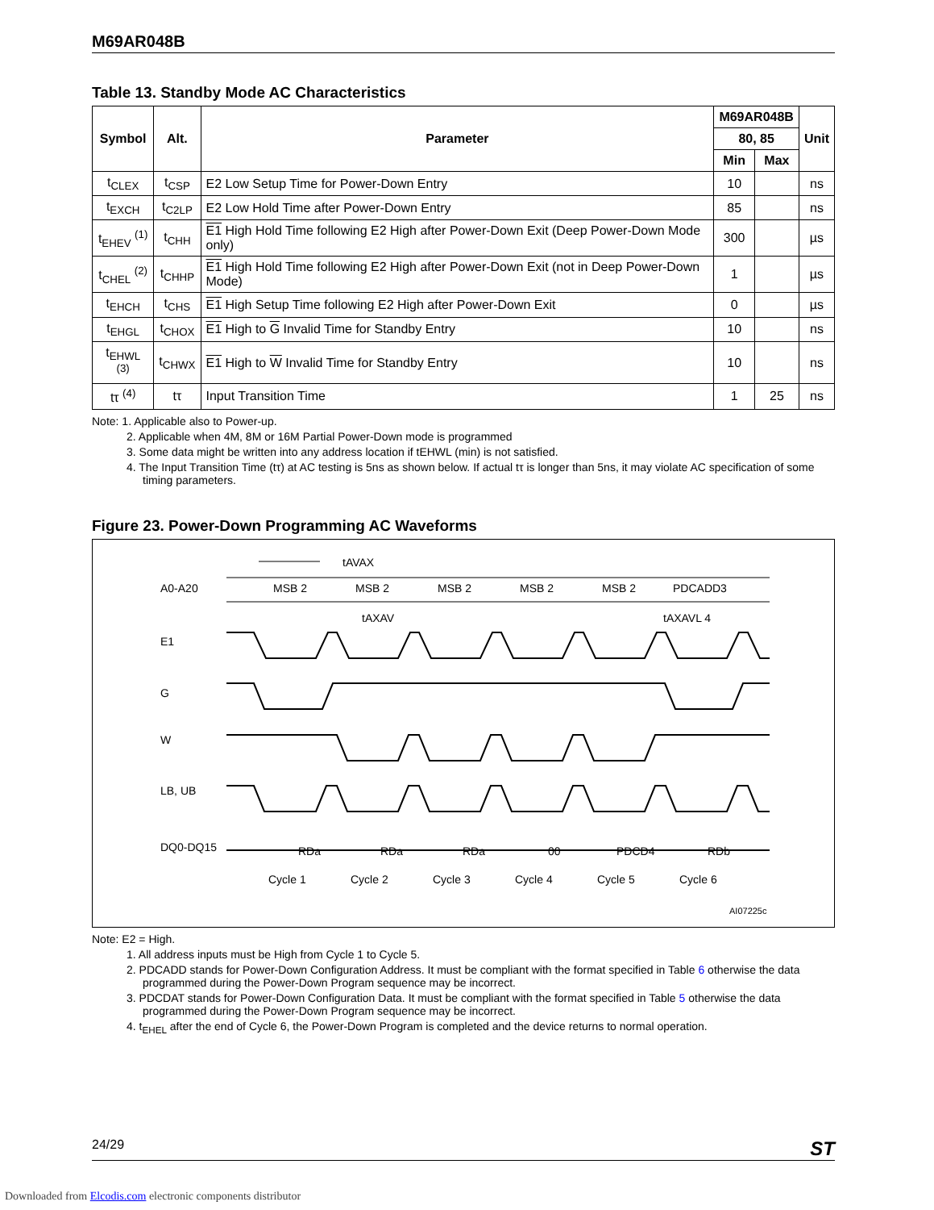M69AR048B
Table 13. Standby Mode AC Characteristics
| Symbol | Alt. | Parameter | M69AR048B | | Unit |
| --- | --- | --- | --- | --- | --- |
| | | | 80, 85 | | |
| | | | Min | Max | |
| t<sub>CLEX</sub> | t<sub>CSP</sub> | E2 Low Setup Time for Power-Down Entry | 10 | | ns |
| t<sub>EXCH</sub> | t<sub>C2LP</sub> | E2 Low Hold Time after Power-Down Entry | 85 | | ns |
| t<sub>EHEV</sub> <sup>(1)</sup> | t<sub>CHH</sub> | E1 High Hold Time following E2 High after Power-Down Exit (Deep Power-Down Mode only) | 300 | | µs |
| t<sub>CHEL</sub> <sup>(2)</sup> | t<sub>CHHP</sub> | E1 High Hold Time following E2 High after Power-Down Exit (not in Deep Power-Down Mode) | 1 | | µs |
| t<sub>EHCH</sub> | t<sub>CHS</sub> | E1 High Setup Time following E2 High after Power-Down Exit | 0 | | µs |
| t<sub>EHGL</sub> | t<sub>CHOX</sub> | E1 High to G Invalid Time for Standby Entry | 10 | | ns |
| t<sub>EHWL</sub> <sup>(3)</sup> | t<sub>CHWX</sub> | E1 High to W Invalid Time for Standby Entry | 10 | | ns |
| tτ <sup>(4)</sup> | tτ | Input Transition Time | 1 | 25 | ns |
Note: 1. Applicable also to Power-up.
2. Applicable when 4M, 8M or 16M Partial Power-Down mode is programmed
3. Some data might be written into any address location if tEHWL (min) is not satisfied.
4. The Input Transition Time (tτ) at AC testing is 5ns as shown below. If actual tτ is longer than 5ns, it may violate AC specification of some timing parameters.
Figure 23. Power-Down Programming AC Waveforms
tAVAX
A0-A20
MSB 2
MSB 2
MSB 2
MSB 2
MSB 2
PDCADD3
tAXAV
tAXAVL 4
E1
G
W
LB, UB
DQ0-DQ15
RDa
RDa
RDa
00
PDCD4
RDb
Cycle 1
Cycle 2
Cycle 3
Cycle 4
Cycle 5
Cycle 6
AI07225c
Note: E2 = High.
1. All address inputs must be High from Cycle 1 to Cycle 5.
2. PDCADD stands for Power-Down Configuration Address. It must be compliant with the format specified in Table 6 otherwise the data programmed during the Power-Down Program sequence may be incorrect.
3. PDCDAT stands for Power-Down Configuration Data. It must be compliant with the format specified in Table 5 otherwise the data programmed during the Power-Down Program sequence may be incorrect.
4. t<sub>EHEL</sub> after the end of Cycle 6, the Power-Down Program is completed and the device returns to normal operation.
24/29 ST
Downloaded from Elcodis.com electronic components distributor